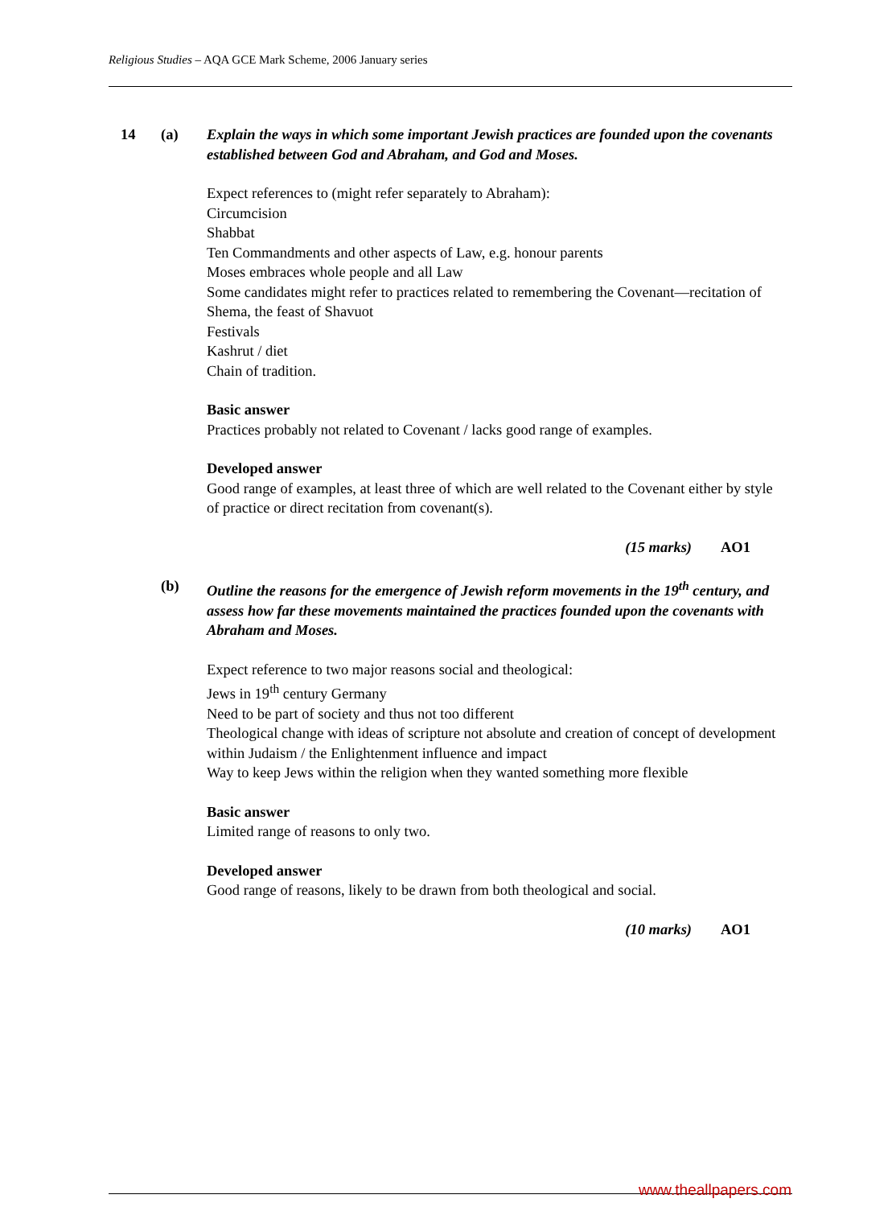Religious Studies – AQA GCE Mark Scheme, 2006 January series
14 (a) Explain the ways in which some important Jewish practices are founded upon the covenants established between God and Abraham, and God and Moses.
Expect references to (might refer separately to Abraham):
Circumcision
Shabbat
Ten Commandments and other aspects of Law, e.g. honour parents
Moses embraces whole people and all Law
Some candidates might refer to practices related to remembering the Covenant—recitation of Shema, the feast of Shavuot
Festivals
Kashrut / diet
Chain of tradition.
Basic answer
Practices probably not related to Covenant / lacks good range of examples.
Developed answer
Good range of examples, at least three of which are well related to the Covenant either by style of practice or direct recitation from covenant(s).
(15 marks) AO1
(b) Outline the reasons for the emergence of Jewish reform movements in the 19<sup>th</sup> century, and assess how far these movements maintained the practices founded upon the covenants with Abraham and Moses.
Expect reference to two major reasons social and theological:
Jews in 19<sup>th</sup> century Germany
Need to be part of society and thus not too different
Theological change with ideas of scripture not absolute and creation of concept of development within Judaism / the Enlightenment influence and impact
Way to keep Jews within the religion when they wanted something more flexible
Basic answer
Limited range of reasons to only two.
Developed answer
Good range of reasons, likely to be drawn from both theological and social.
(10 marks) AO1
www.theallpapers.com